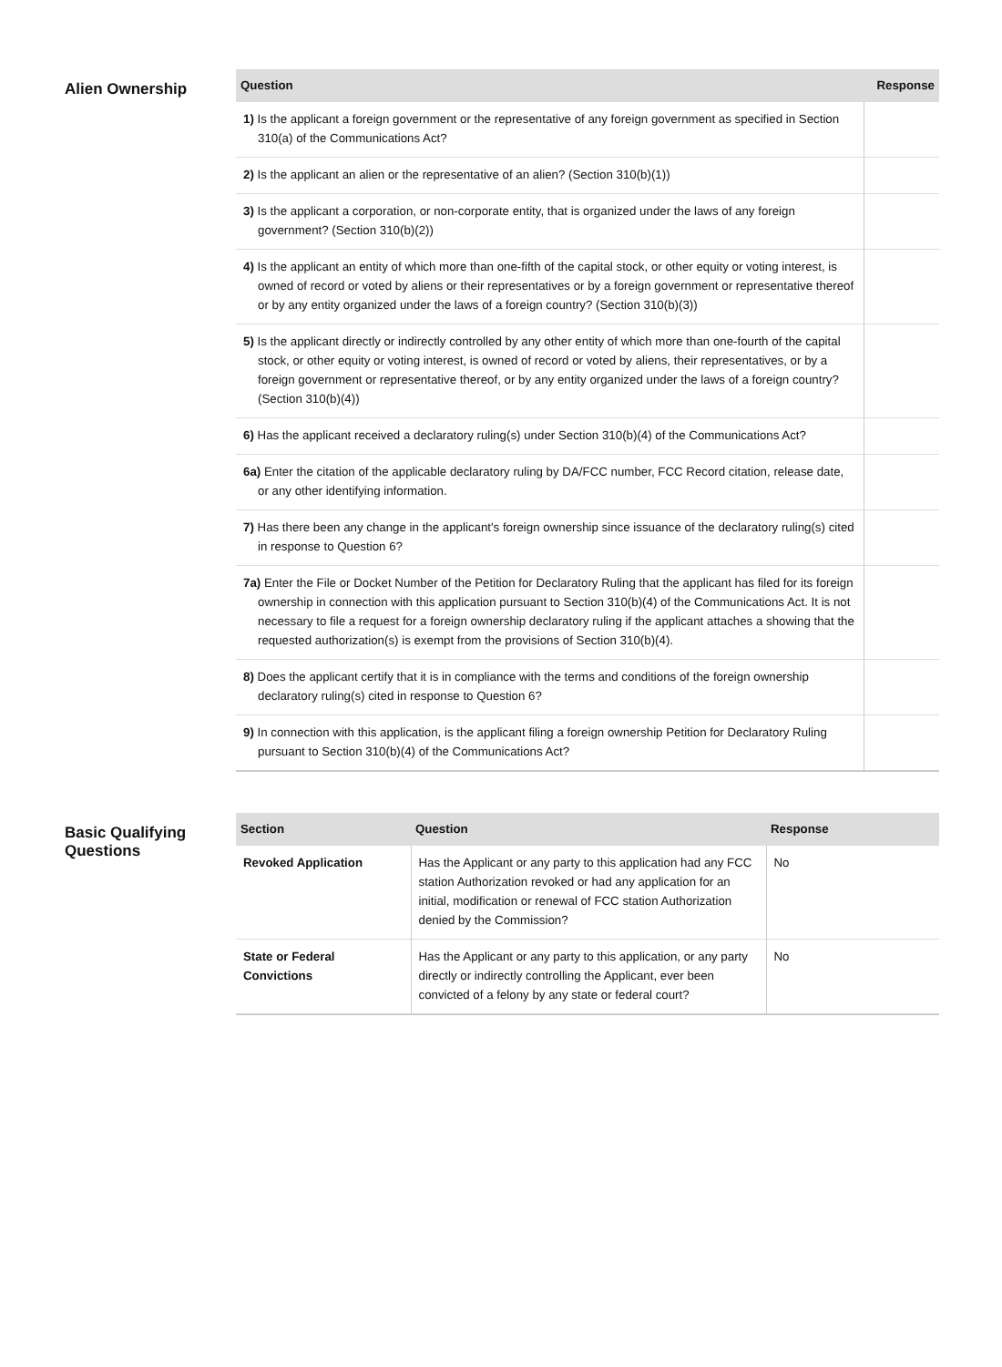Alien Ownership
| Question | Response |
| --- | --- |
| 1) Is the applicant a foreign government or the representative of any foreign government as specified in Section 310(a) of the Communications Act? | |
| 2) Is the applicant an alien or the representative of an alien? (Section 310(b)(1)) | |
| 3) Is the applicant a corporation, or non-corporate entity, that is organized under the laws of any foreign government? (Section 310(b)(2)) | |
| 4) Is the applicant an entity of which more than one-fifth of the capital stock, or other equity or voting interest, is owned of record or voted by aliens or their representatives or by a foreign government or representative thereof or by any entity organized under the laws of a foreign country? (Section 310(b)(3)) | |
| 5) Is the applicant directly or indirectly controlled by any other entity of which more than one-fourth of the capital stock, or other equity or voting interest, is owned of record or voted by aliens, their representatives, or by a foreign government or representative thereof, or by any entity organized under the laws of a foreign country? (Section 310(b)(4)) | |
| 6) Has the applicant received a declaratory ruling(s) under Section 310(b)(4) of the Communications Act? | |
| 6a) Enter the citation of the applicable declaratory ruling by DA/FCC number, FCC Record citation, release date, or any other identifying information. | |
| 7) Has there been any change in the applicant's foreign ownership since issuance of the declaratory ruling(s) cited in response to Question 6? | |
| 7a) Enter the File or Docket Number of the Petition for Declaratory Ruling that the applicant has filed for its foreign ownership in connection with this application pursuant to Section 310(b)(4) of the Communications Act. It is not necessary to file a request for a foreign ownership declaratory ruling if the applicant attaches a showing that the requested authorization(s) is exempt from the provisions of Section 310(b)(4). | |
| 8) Does the applicant certify that it is in compliance with the terms and conditions of the foreign ownership declaratory ruling(s) cited in response to Question 6? | |
| 9) In connection with this application, is the applicant filing a foreign ownership Petition for Declaratory Ruling pursuant to Section 310(b)(4) of the Communications Act? | |
Basic Qualifying Questions
| Section | Question | Response |
| --- | --- | --- |
| Revoked Application | Has the Applicant or any party to this application had any FCC station Authorization revoked or had any application for an initial, modification or renewal of FCC station Authorization denied by the Commission? | No |
| State or Federal Convictions | Has the Applicant or any party to this application, or any party directly or indirectly controlling the Applicant, ever been convicted of a felony by any state or federal court? | No |